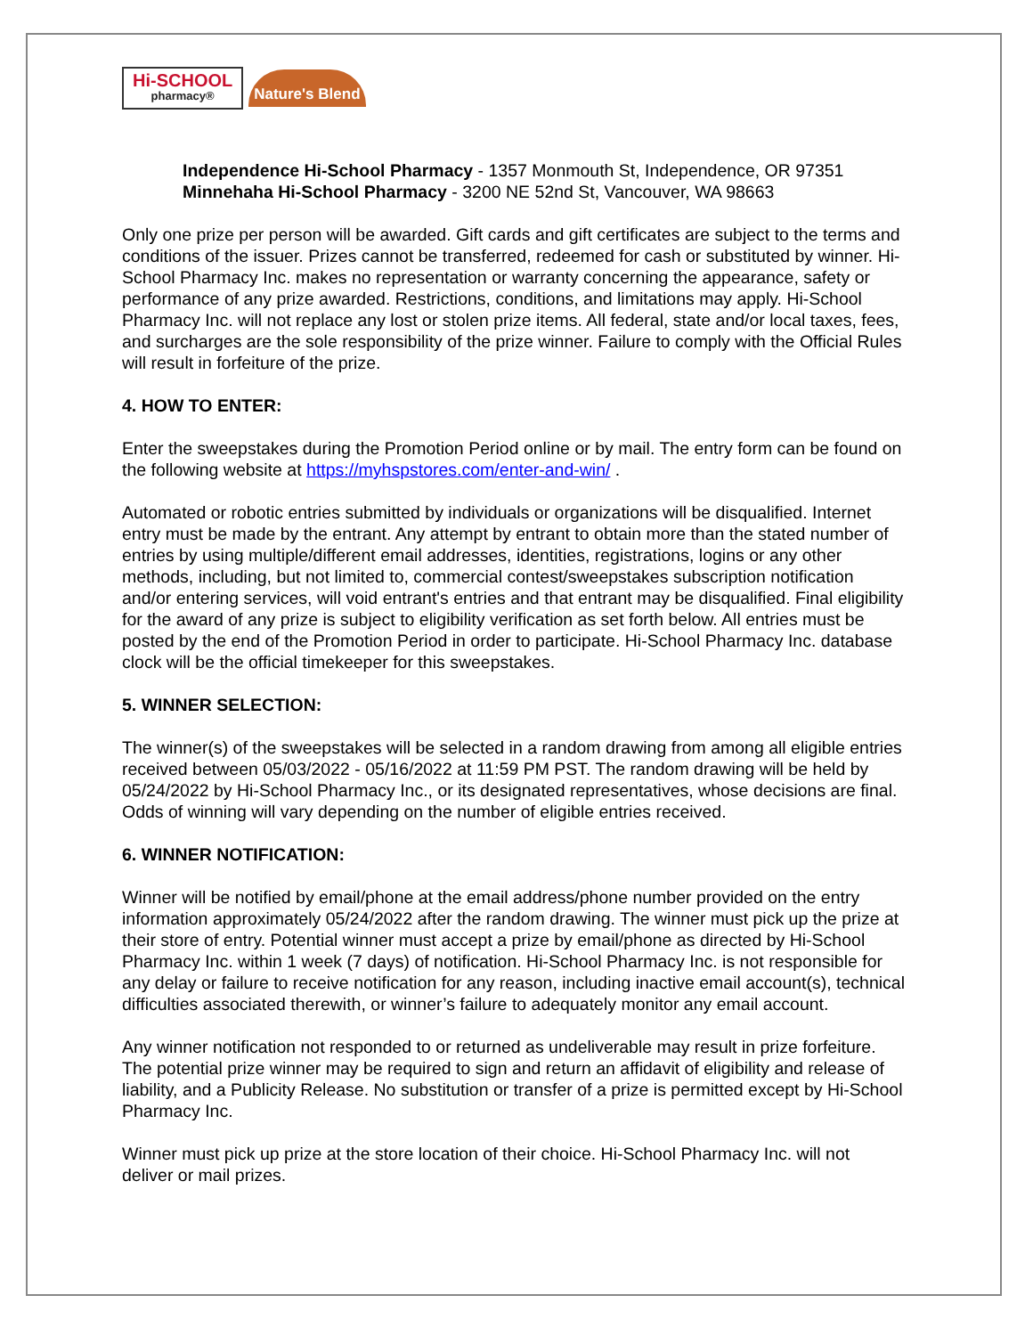Hi-SCHOOL
pharmacy®
Nature's Blend
Independence Hi-School Pharmacy - 1357 Monmouth St, Independence, OR 97351
Minnehaha Hi-School Pharmacy - 3200 NE 52nd St, Vancouver, WA 98663
Only one prize per person will be awarded. Gift cards and gift certificates are subject to the terms and conditions of the issuer. Prizes cannot be transferred, redeemed for cash or substituted by winner. Hi-School Pharmacy Inc. makes no representation or warranty concerning the appearance, safety or performance of any prize awarded. Restrictions, conditions, and limitations may apply. Hi-School Pharmacy Inc. will not replace any lost or stolen prize items. All federal, state and/or local taxes, fees, and surcharges are the sole responsibility of the prize winner. Failure to comply with the Official Rules will result in forfeiture of the prize.
4. HOW TO ENTER:
Enter the sweepstakes during the Promotion Period online or by mail. The entry form can be found on the following website at https://myhspstores.com/enter-and-win/ .
Automated or robotic entries submitted by individuals or organizations will be disqualified. Internet entry must be made by the entrant. Any attempt by entrant to obtain more than the stated number of entries by using multiple/different email addresses, identities, registrations, logins or any other methods, including, but not limited to, commercial contest/sweepstakes subscription notification and/or entering services, will void entrant's entries and that entrant may be disqualified. Final eligibility for the award of any prize is subject to eligibility verification as set forth below. All entries must be posted by the end of the Promotion Period in order to participate. Hi-School Pharmacy Inc. database clock will be the official timekeeper for this sweepstakes.
5. WINNER SELECTION:
The winner(s) of the sweepstakes will be selected in a random drawing from among all eligible entries received between 05/03/2022 - 05/16/2022 at 11:59 PM PST. The random drawing will be held by 05/24/2022 by Hi-School Pharmacy Inc., or its designated representatives, whose decisions are final. Odds of winning will vary depending on the number of eligible entries received.
6. WINNER NOTIFICATION:
Winner will be notified by email/phone at the email address/phone number provided on the entry information approximately 05/24/2022 after the random drawing. The winner must pick up the prize at their store of entry. Potential winner must accept a prize by email/phone as directed by Hi-School Pharmacy Inc. within 1 week (7 days) of notification. Hi-School Pharmacy Inc. is not responsible for any delay or failure to receive notification for any reason, including inactive email account(s), technical difficulties associated therewith, or winner’s failure to adequately monitor any email account.
Any winner notification not responded to or returned as undeliverable may result in prize forfeiture. The potential prize winner may be required to sign and return an affidavit of eligibility and release of liability, and a Publicity Release. No substitution or transfer of a prize is permitted except by Hi-School Pharmacy Inc.
Winner must pick up prize at the store location of their choice. Hi-School Pharmacy Inc. will not deliver or mail prizes.